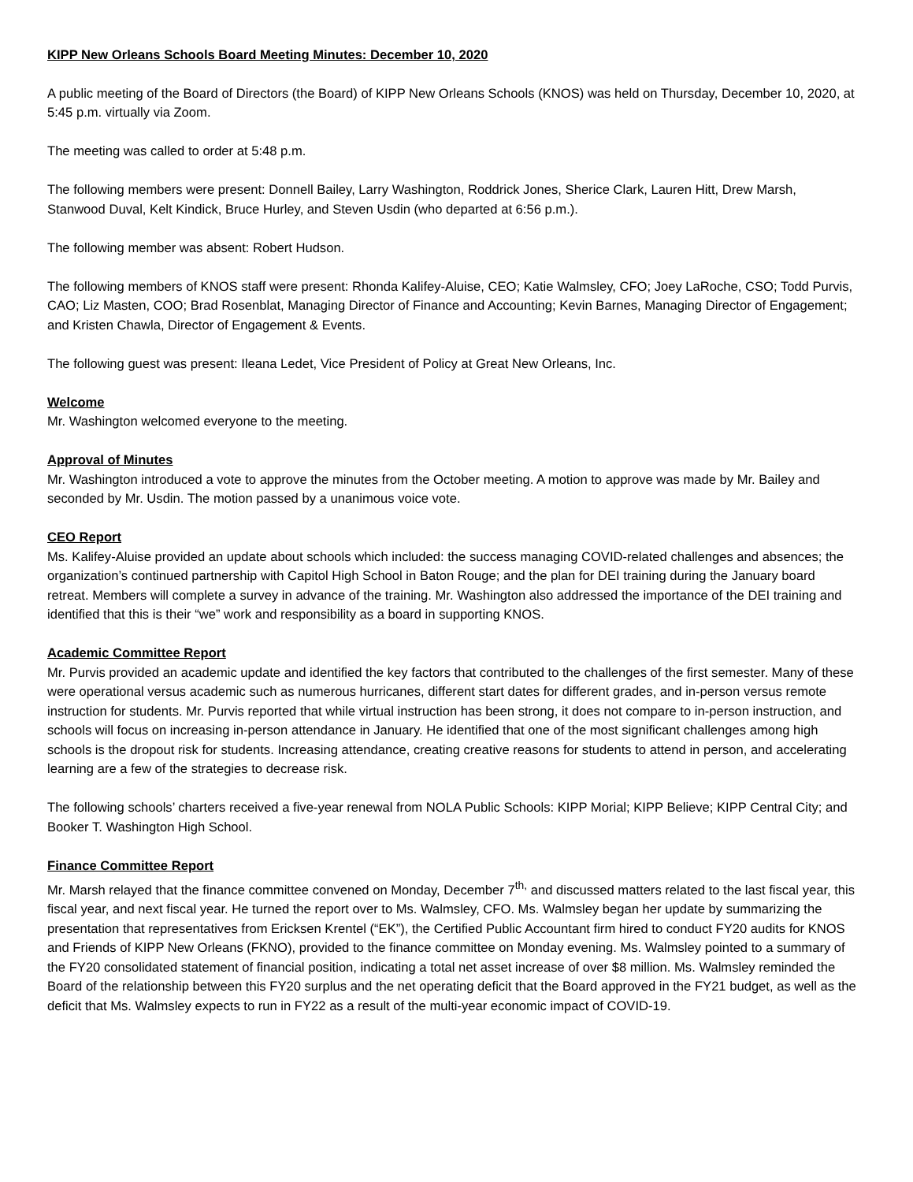KIPP New Orleans Schools Board Meeting Minutes: December 10, 2020
A public meeting of the Board of Directors (the Board) of KIPP New Orleans Schools (KNOS) was held on Thursday, December 10, 2020, at 5:45 p.m. virtually via Zoom.
The meeting was called to order at 5:48 p.m.
The following members were present: Donnell Bailey, Larry Washington, Roddrick Jones, Sherice Clark, Lauren Hitt, Drew Marsh, Stanwood Duval, Kelt Kindick, Bruce Hurley, and Steven Usdin (who departed at 6:56 p.m.).
The following member was absent: Robert Hudson.
The following members of KNOS staff were present: Rhonda Kalifey-Aluise, CEO; Katie Walmsley, CFO; Joey LaRoche, CSO; Todd Purvis, CAO; Liz Masten, COO; Brad Rosenblat, Managing Director of Finance and Accounting; Kevin Barnes, Managing Director of Engagement; and Kristen Chawla, Director of Engagement & Events.
The following guest was present: Ileana Ledet, Vice President of Policy at Great New Orleans, Inc.
Welcome
Mr. Washington welcomed everyone to the meeting.
Approval of Minutes
Mr. Washington introduced a vote to approve the minutes from the October meeting. A motion to approve was made by Mr. Bailey and seconded by Mr. Usdin. The motion passed by a unanimous voice vote.
CEO Report
Ms. Kalifey-Aluise provided an update about schools which included: the success managing COVID-related challenges and absences; the organization’s continued partnership with Capitol High School in Baton Rouge; and the plan for DEI training during the January board retreat. Members will complete a survey in advance of the training. Mr. Washington also addressed the importance of the DEI training and identified that this is their “we” work and responsibility as a board in supporting KNOS.
Academic Committee Report
Mr. Purvis provided an academic update and identified the key factors that contributed to the challenges of the first semester. Many of these were operational versus academic such as numerous hurricanes, different start dates for different grades, and in-person versus remote instruction for students. Mr. Purvis reported that while virtual instruction has been strong, it does not compare to in-person instruction, and schools will focus on increasing in-person attendance in January. He identified that one of the most significant challenges among high schools is the dropout risk for students. Increasing attendance, creating creative reasons for students to attend in person, and accelerating learning are a few of the strategies to decrease risk.
The following schools’ charters received a five-year renewal from NOLA Public Schools: KIPP Morial; KIPP Believe; KIPP Central City; and Booker T. Washington High School.
Finance Committee Report
Mr. Marsh relayed that the finance committee convened on Monday, December 7<sup>th,</sup> and discussed matters related to the last fiscal year, this fiscal year, and next fiscal year. He turned the report over to Ms. Walmsley, CFO. Ms. Walmsley began her update by summarizing the presentation that representatives from Ericksen Krentel (“EK”), the Certified Public Accountant firm hired to conduct FY20 audits for KNOS and Friends of KIPP New Orleans (FKNO), provided to the finance committee on Monday evening. Ms. Walmsley pointed to a summary of the FY20 consolidated statement of financial position, indicating a total net asset increase of over $8 million. Ms. Walmsley reminded the Board of the relationship between this FY20 surplus and the net operating deficit that the Board approved in the FY21 budget, as well as the deficit that Ms. Walmsley expects to run in FY22 as a result of the multi-year economic impact of COVID-19.